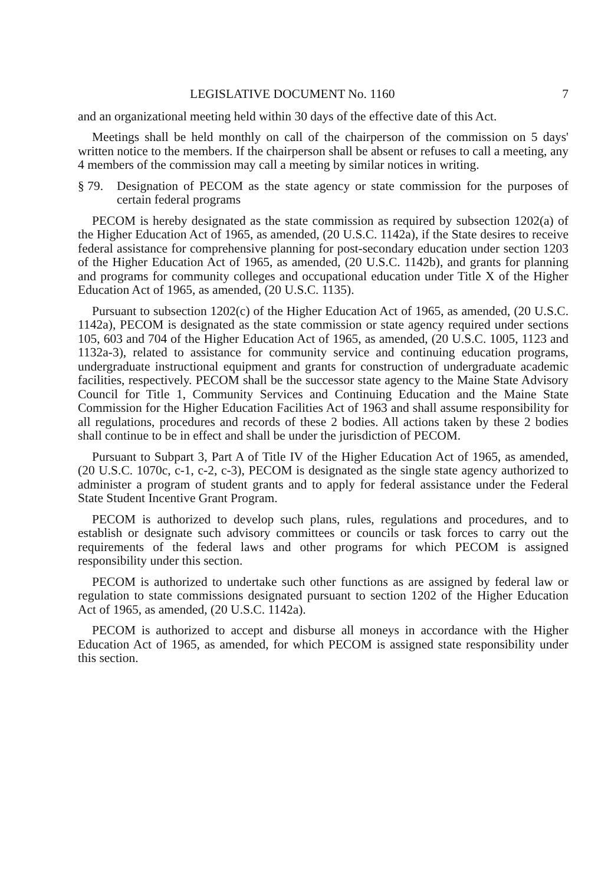LEGISLATIVE DOCUMENT No. 1160 7
and an organizational meeting held within 30 days of the effective date of this Act.
Meetings shall be held monthly on call of the chairperson of the commission on 5 days' written notice to the members. If the chairperson shall be absent or refuses to call a meeting, any 4 members of the commission may call a meeting by similar notices in writing.
§ 79. Designation of PECOM as the state agency or state commission for the purposes of certain federal programs
PECOM is hereby designated as the state commission as required by subsection 1202(a) of the Higher Education Act of 1965, as amended, (20 U.S.C. 1142a), if the State desires to receive federal assistance for comprehensive planning for post-secondary education under section 1203 of the Higher Education Act of 1965, as amended, (20 U.S.C. 1142b), and grants for planning and programs for community colleges and occupational education under Title X of the Higher Education Act of 1965, as amended, (20 U.S.C. 1135).
Pursuant to subsection 1202(c) of the Higher Education Act of 1965, as amended, (20 U.S.C. 1142a), PECOM is designated as the state commission or state agency required under sections 105, 603 and 704 of the Higher Education Act of 1965, as amended, (20 U.S.C. 1005, 1123 and 1132a-3), related to assistance for community service and continuing education programs, undergraduate instructional equipment and grants for construction of undergraduate academic facilities, respectively. PECOM shall be the successor state agency to the Maine State Advisory Council for Title 1, Community Services and Continuing Education and the Maine State Commission for the Higher Education Facilities Act of 1963 and shall assume responsibility for all regulations, procedures and records of these 2 bodies. All actions taken by these 2 bodies shall continue to be in effect and shall be under the jurisdiction of PECOM.
Pursuant to Subpart 3, Part A of Title IV of the Higher Education Act of 1965, as amended, (20 U.S.C. 1070c, c-1, c-2, c-3), PECOM is designated as the single state agency authorized to administer a program of student grants and to apply for federal assistance under the Federal State Student Incentive Grant Program.
PECOM is authorized to develop such plans, rules, regulations and procedures, and to establish or designate such advisory committees or councils or task forces to carry out the requirements of the federal laws and other programs for which PECOM is assigned responsibility under this section.
PECOM is authorized to undertake such other functions as are assigned by federal law or regulation to state commissions designated pursuant to section 1202 of the Higher Education Act of 1965, as amended, (20 U.S.C. 1142a).
PECOM is authorized to accept and disburse all moneys in accordance with the Higher Education Act of 1965, as amended, for which PECOM is assigned state responsibility under this section.